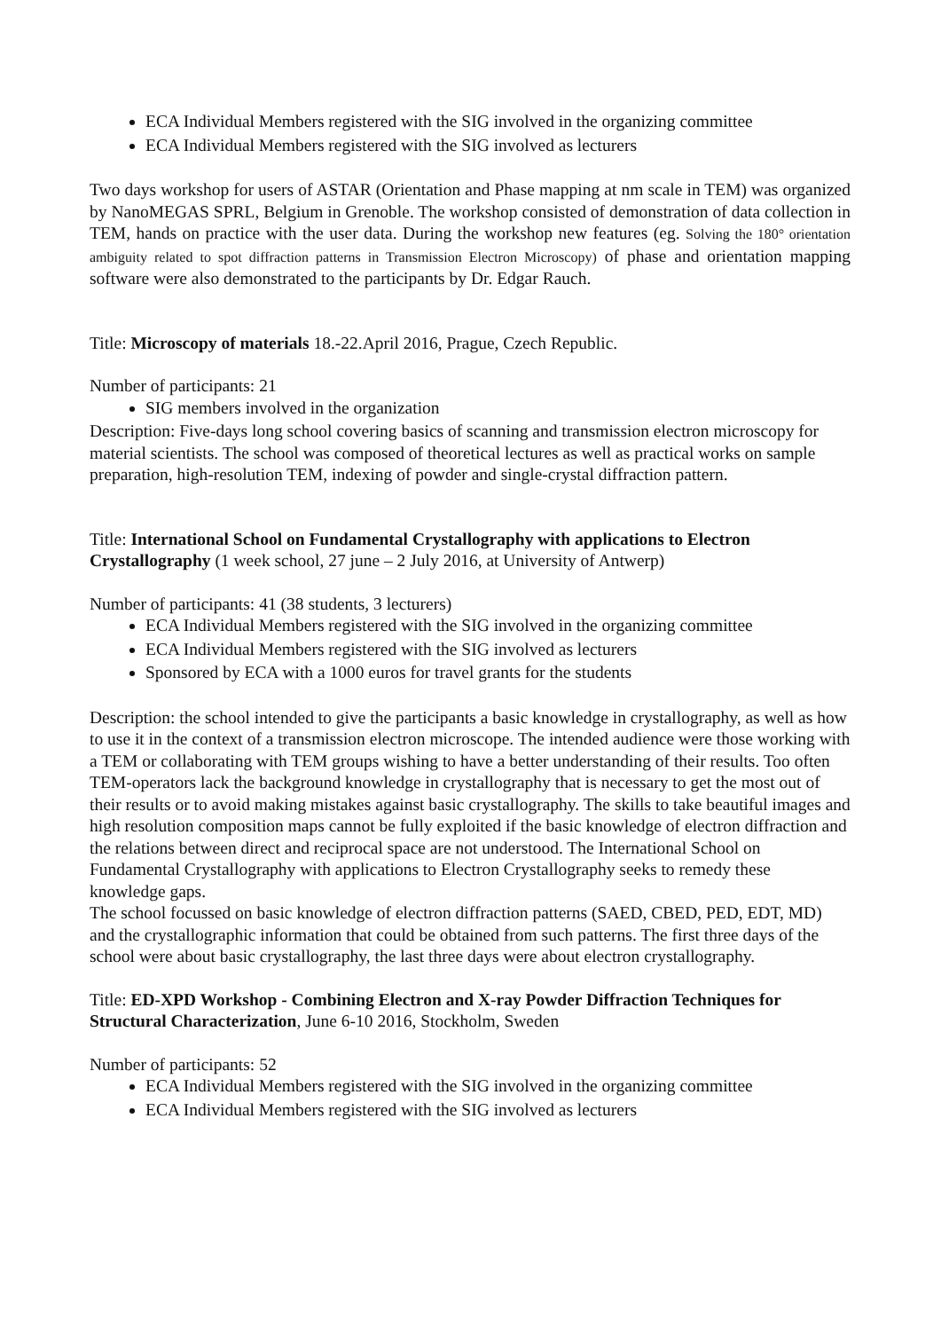ECA Individual Members registered with the SIG involved in the organizing committee
ECA Individual Members registered with the SIG involved as lecturers
Two days workshop for users of ASTAR (Orientation and Phase mapping at nm scale in TEM) was organized by NanoMEGAS SPRL, Belgium in Grenoble. The workshop consisted of demonstration of data collection in TEM, hands on practice with the user data. During the workshop new features (eg. Solving the 180° orientation ambiguity related to spot diffraction patterns in Transmission Electron Microscopy) of phase and orientation mapping software were also demonstrated to the participants by Dr. Edgar Rauch.
Title: Microscopy of materials 18.-22.April 2016, Prague, Czech Republic.
Number of participants: 21
SIG members involved in the organization
Description: Five-days long school covering basics of scanning and transmission electron microscopy for material scientists. The school was composed of theoretical lectures as well as practical works on sample preparation, high-resolution TEM, indexing of powder and single-crystal diffraction pattern.
Title: International School on Fundamental Crystallography with applications to Electron Crystallography (1 week school, 27 june – 2 July 2016, at University of Antwerp)
Number of participants: 41 (38 students, 3 lecturers)
ECA Individual Members registered with the SIG involved in the organizing committee
ECA Individual Members registered with the SIG involved as lecturers
Sponsored by ECA with a 1000 euros for travel grants for the students
Description: the school intended to give the participants a basic knowledge in crystallography, as well as how to use it in the context of a transmission electron microscope. The intended audience were those working with a TEM or collaborating with TEM groups wishing to have a better understanding of their results. Too often TEM-operators lack the background knowledge in crystallography that is necessary to get the most out of their results or to avoid making mistakes against basic crystallography. The skills to take beautiful images and high resolution composition maps cannot be fully exploited if the basic knowledge of electron diffraction and the relations between direct and reciprocal space are not understood. The International School on Fundamental Crystallography with applications to Electron Crystallography seeks to remedy these knowledge gaps.
The school focussed on basic knowledge of electron diffraction patterns (SAED, CBED, PED, EDT, MD) and the crystallographic information that could be obtained from such patterns. The first three days of the school were about basic crystallography, the last three days were about electron crystallography.
Title: ED-XPD Workshop - Combining Electron and X-ray Powder Diffraction Techniques for Structural Characterization, June 6-10 2016, Stockholm, Sweden
Number of participants: 52
ECA Individual Members registered with the SIG involved in the organizing committee
ECA Individual Members registered with the SIG involved as lecturers